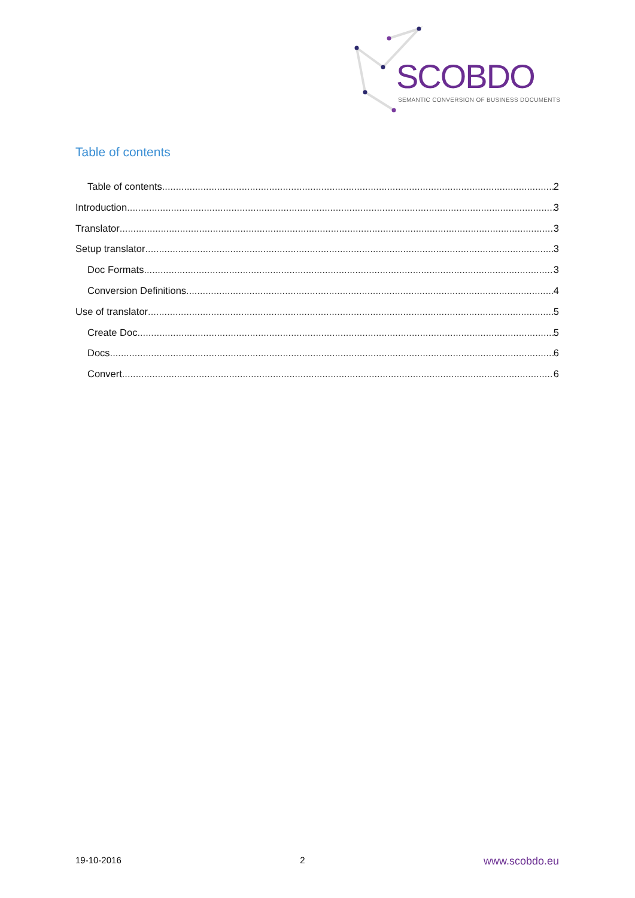SCOBDO
SEMANTIC CONVERSION OF BUSINESS DOCUMENTS
Table of contents
Table of contents 2
Introduction 3
Translator 3
Setup translator 3
Doc Formats 3
Conversion Definitions 4
Use of translator 5
Create Doc 5
Docs 6
Convert 6
19-10-2016 2 www.scobdo.eu